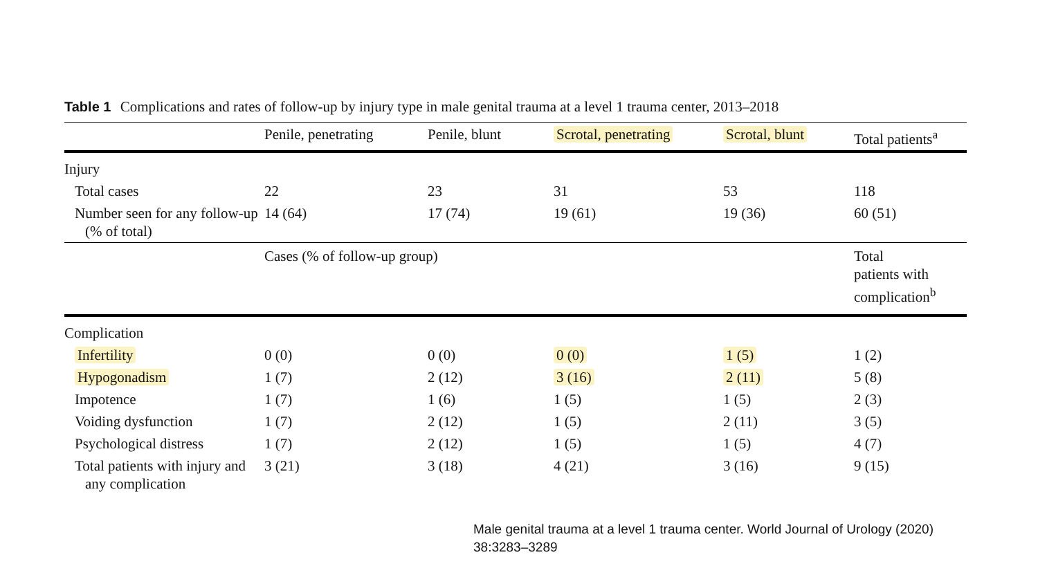Table 1 Complications and rates of follow-up by injury type in male genital trauma at a level 1 trauma center, 2013–2018
| | Penile, penetrating | Penile, blunt | Scrotal, penetrating | Scrotal, blunt | Total patients<sup>a</sup> |
| --- | --- | --- | --- | --- | --- |
| Injury | | | | | |
| Total cases | 22 | 23 | 31 | 53 | 118 |
| Number seen for any follow-up (% of total) | 14 (64) | 17 (74) | 19 (61) | 19 (36) | 60 (51) |
| | Cases (% of follow-up group) | | | | Total patients with complication<sup>b</sup> |
| Complication | | | | | |
| Infertility | 0 (0) | 0 (0) | 0 (0) | 1 (5) | 1 (2) |
| Hypogonadism | 1 (7) | 2 (12) | 3 (16) | 2 (11) | 5 (8) |
| Impotence | 1 (7) | 1 (6) | 1 (5) | 1 (5) | 2 (3) |
| Voiding dysfunction | 1 (7) | 2 (12) | 1 (5) | 2 (11) | 3 (5) |
| Psychological distress | 1 (7) | 2 (12) | 1 (5) | 1 (5) | 4 (7) |
| Total patients with injury and any complication | 3 (21) | 3 (18) | 4 (21) | 3 (16) | 9 (15) |
Male genital trauma at a level 1 trauma center. World Journal of Urology (2020)
38:3283–3289